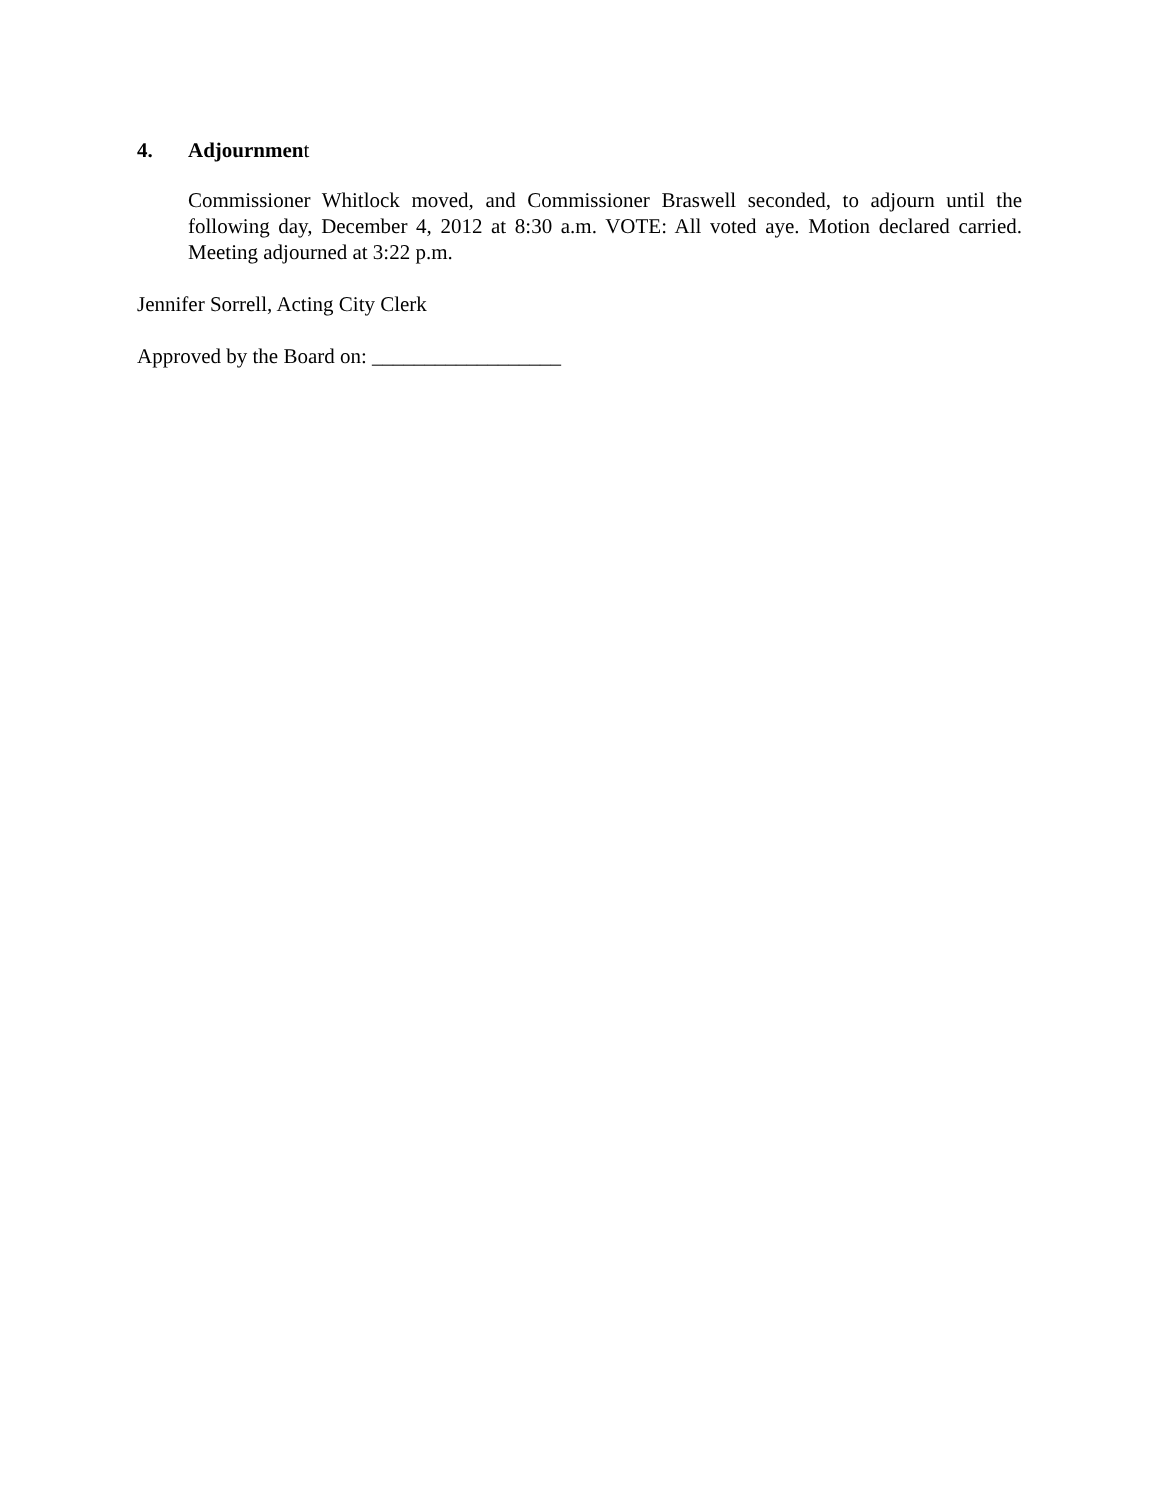4. Adjournment
Commissioner Whitlock moved, and Commissioner Braswell seconded, to adjourn until the following day, December 4, 2012 at 8:30 a.m. VOTE: All voted aye. Motion declared carried. Meeting adjourned at 3:22 p.m.
Jennifer Sorrell, Acting City Clerk
Approved by the Board on: __________________